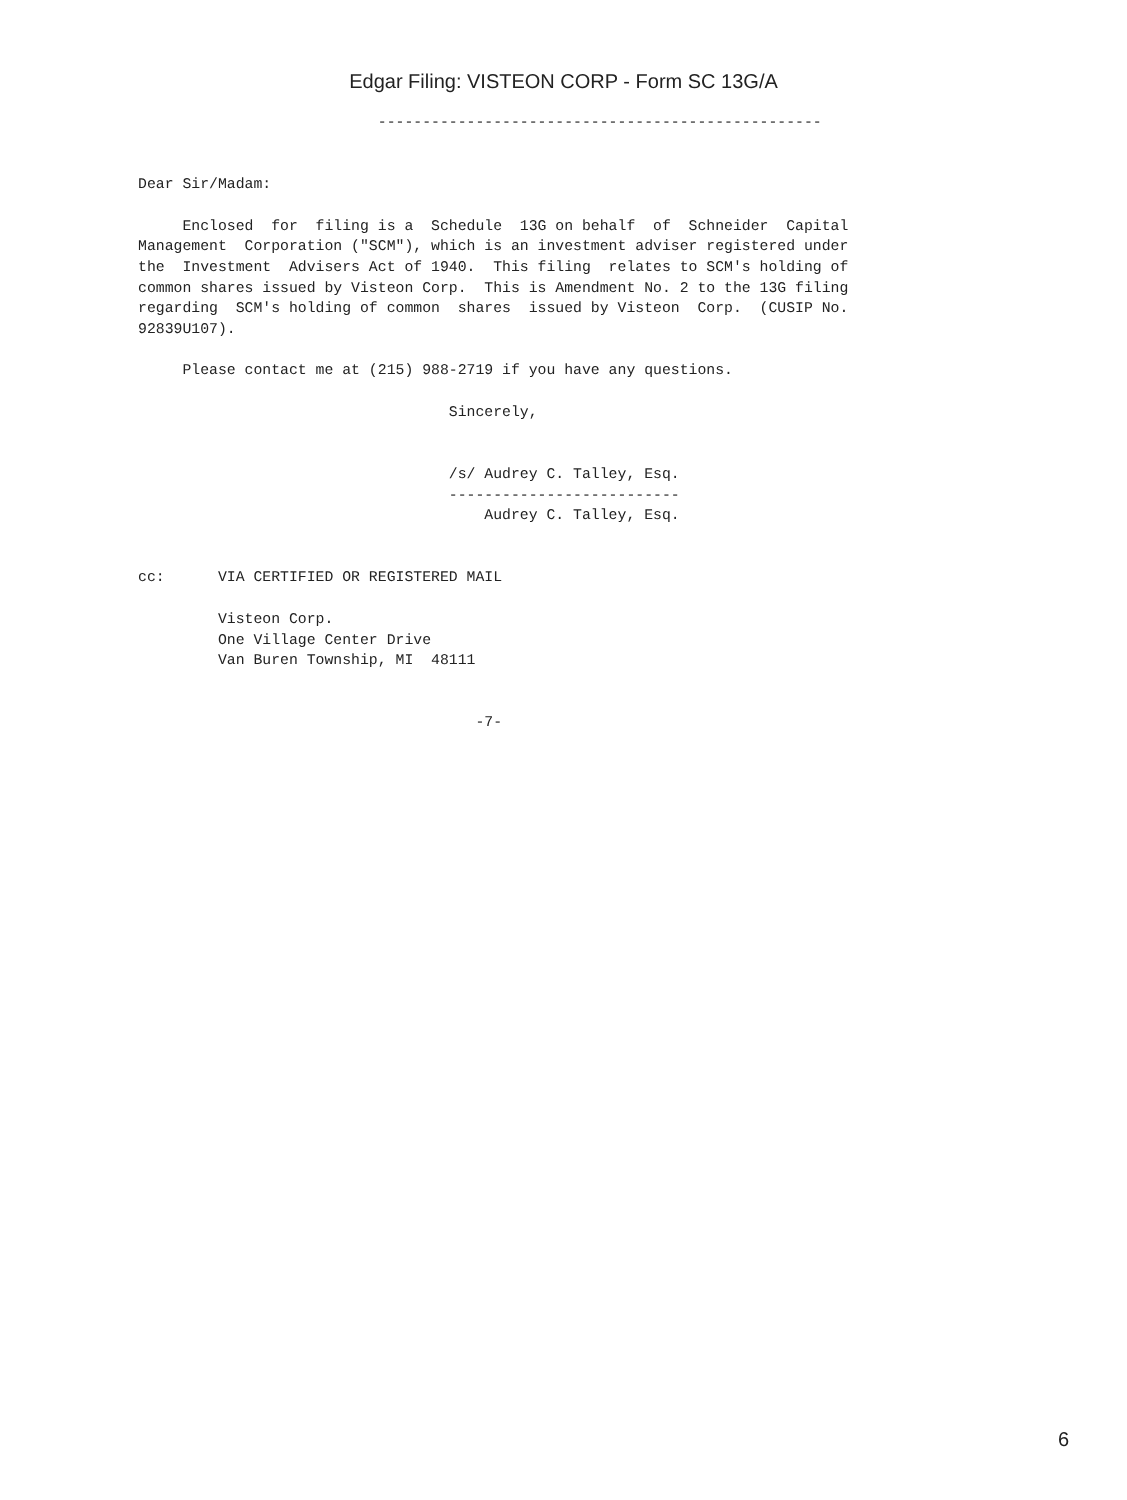Edgar Filing: VISTEON CORP - Form SC 13G/A
                           --------------------------------------------------


Dear Sir/Madam:

     Enclosed  for  filing is a  Schedule  13G on behalf  of  Schneider  Capital
Management  Corporation ("SCM"), which is an investment adviser registered under
the  Investment  Advisers Act of 1940.  This filing  relates to SCM's holding of
common shares issued by Visteon Corp.  This is Amendment No. 2 to the 13G filing
regarding  SCM's holding of common  shares  issued by Visteon  Corp.  (CUSIP No.
92839U107).

     Please contact me at (215) 988-2719 if you have any questions.

                                   Sincerely,


                                   /s/ Audrey C. Talley, Esq.
                                   --------------------------
                                       Audrey C. Talley, Esq.


cc:      VIA CERTIFIED OR REGISTERED MAIL

         Visteon Corp.
         One Village Center Drive
         Van Buren Township, MI  48111


                                      -7-
6